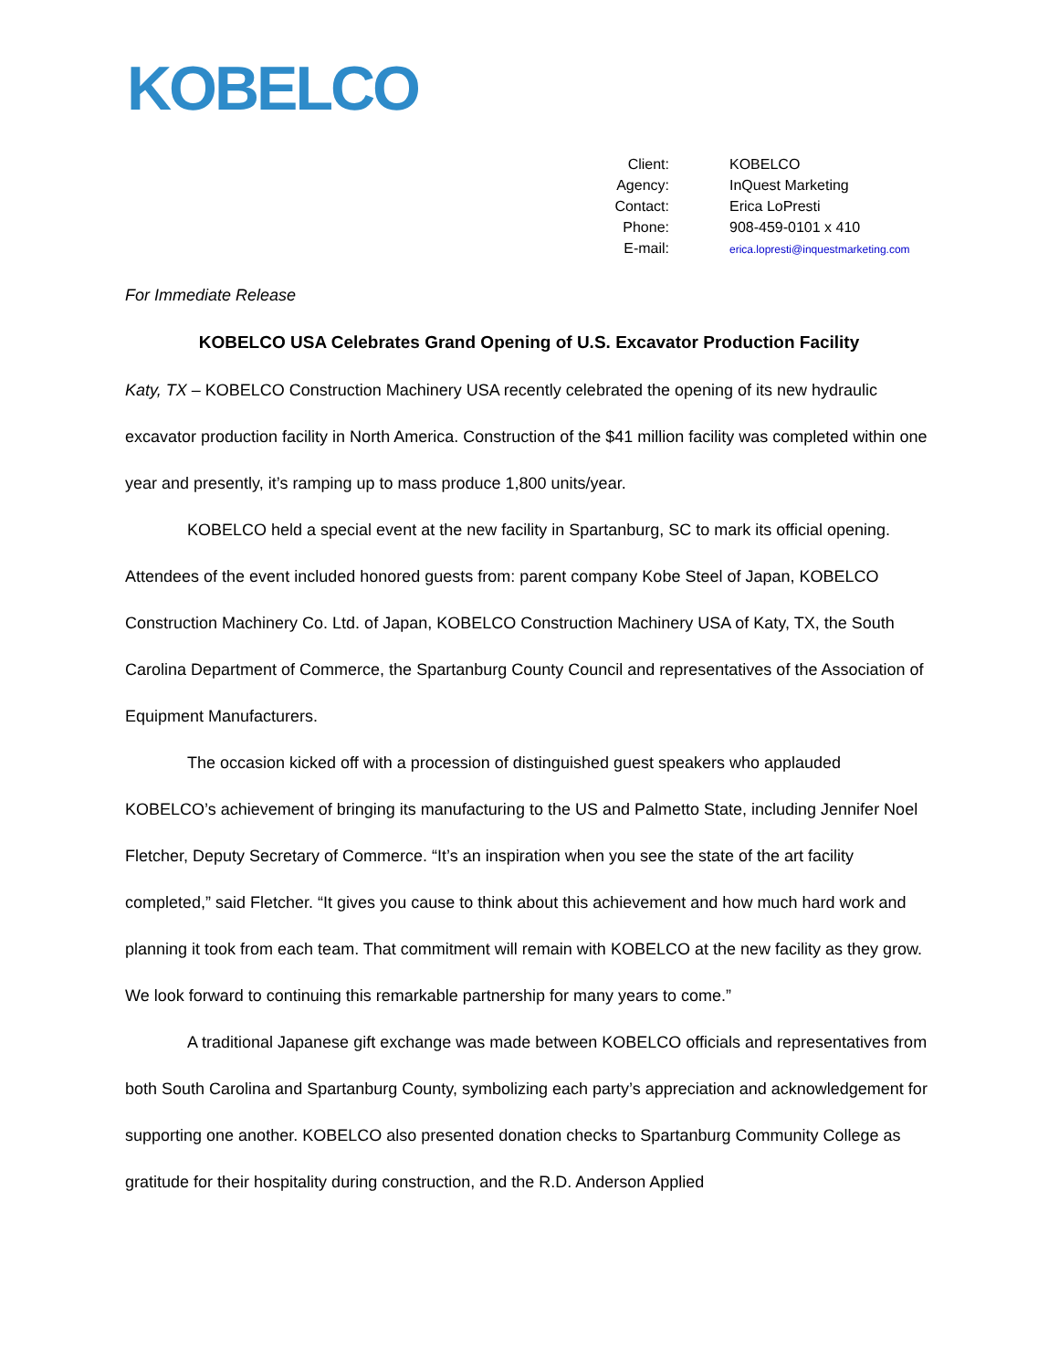KOBELCO
| Client: | KOBELCO |
| Agency: | InQuest Marketing |
| Contact: | Erica LoPresti |
| Phone: | 908-459-0101 x 410 |
| E-mail: | erica.lopresti@inquestmarketing.com |
For Immediate Release
KOBELCO USA Celebrates Grand Opening of U.S. Excavator Production Facility
Katy, TX – KOBELCO Construction Machinery USA recently celebrated the opening of its new hydraulic excavator production facility in North America. Construction of the $41 million facility was completed within one year and presently, it’s ramping up to mass produce 1,800 units/year.
KOBELCO held a special event at the new facility in Spartanburg, SC to mark its official opening. Attendees of the event included honored guests from: parent company Kobe Steel of Japan, KOBELCO Construction Machinery Co. Ltd. of Japan, KOBELCO Construction Machinery USA of Katy, TX, the South Carolina Department of Commerce, the Spartanburg County Council and representatives of the Association of Equipment Manufacturers.
The occasion kicked off with a procession of distinguished guest speakers who applauded KOBELCO’s achievement of bringing its manufacturing to the US and Palmetto State, including Jennifer Noel Fletcher, Deputy Secretary of Commerce. “It’s an inspiration when you see the state of the art facility completed,” said Fletcher. “It gives you cause to think about this achievement and how much hard work and planning it took from each team. That commitment will remain with KOBELCO at the new facility as they grow. We look forward to continuing this remarkable partnership for many years to come.”
A traditional Japanese gift exchange was made between KOBELCO officials and representatives from both South Carolina and Spartanburg County, symbolizing each party’s appreciation and acknowledgement for supporting one another. KOBELCO also presented donation checks to Spartanburg Community College as gratitude for their hospitality during construction, and the R.D. Anderson Applied